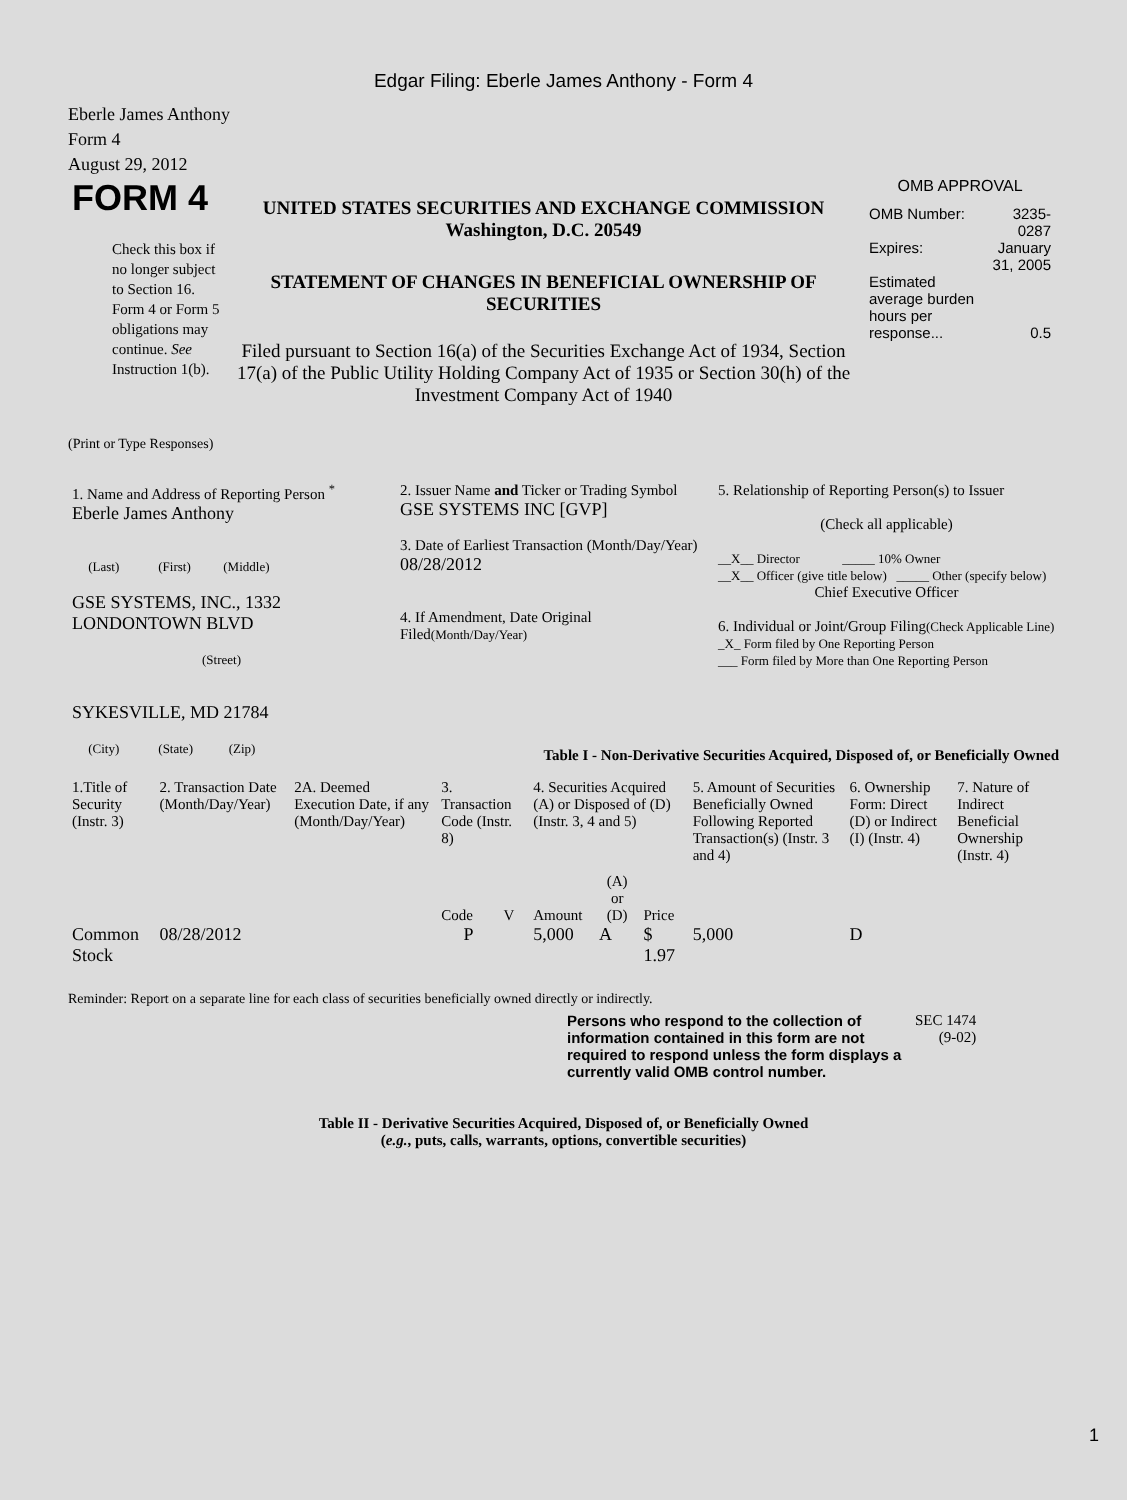Edgar Filing: Eberle James Anthony - Form 4
Eberle James Anthony
Form 4
August 29, 2012
| FORM 4 Check this box if no longer subject to Section 16. Form 4 or Form 5 obligations may continue. See Instruction 1(b). | UNITED STATES SECURITIES AND EXCHANGE COMMISSION Washington, D.C. 20549 STATEMENT OF CHANGES IN BENEFICIAL OWNERSHIP OF SECURITIES Filed pursuant to Section 16(a) of the Securities Exchange Act of 1934, Section 17(a) of the Public Utility Holding Company Act of 1935 or Section 30(h) of the Investment Company Act of 1940 | OMB APPROVAL / OMB Number: / 3235-0287 / / Expires: / January 31, 2005 / / Estimated average burden hours per response... / 0.5 / |
(Print or Type Responses)
| 1. Name and Address of Reporting Person <sup>*</sup> Eberle James Anthony (Last) (First) (Middle) GSE SYSTEMS, INC., 1332 LONDONTOWN BLVD (Street) SYKESVILLE, MD 21784 (City) (State) (Zip) | 2. Issuer Name and Ticker or Trading Symbol GSE SYSTEMS INC [GVP] 3. Date of Earliest Transaction (Month/Day/Year) 08/28/2012 4. If Amendment, Date Original Filed (Month/Day/Year) | 5. Relationship of Reporting Person(s) to Issuer (Check all applicable) __X__ Director _____ 10% Owner __X__ Officer (give title below) _____ Other (specify below) Chief Executive Officer 6. Individual or Joint/Group Filing (Check Applicable Line) _X_ Form filed by One Reporting Person ___ Form filed by More than One Reporting Person |
Table I - Non-Derivative Securities Acquired, Disposed of, or Beneficially Owned
| 1.Title of Security (Instr. 3) | 2. Transaction Date (Month/Day/Year) | 2A. Deemed Execution Date, if any (Month/Day/Year) | 3. Transaction Code (Instr. 8) | | 4. Securities Acquired (A) or Disposed of (D) (Instr. 3, 4 and 5) | | | 5. Amount of Securities Beneficially Owned Following Reported Transaction(s) (Instr. 3 and 4) | 6. Ownership Form: Direct (D) or Indirect (I) (Instr. 4) | 7. Nature of Indirect Beneficial Ownership (Instr. 4) |
| --- | --- | --- | --- | --- | --- | --- | --- | --- | --- | --- |
| | | | Code | V | Amount | (A) or (D) | Price | | | |
| Common Stock | 08/28/2012 | | P | | 5,000 | A | $ 1.97 | 5,000 | D | |
Reminder: Report on a separate line for each class of securities beneficially owned directly or indirectly.
| Persons who respond to the collection of information contained in this form are not required to respond unless the form displays a currently valid OMB control number. | SEC 1474 (9-02) |
Table II - Derivative Securities Acquired, Disposed of, or Beneficially Owned
(e.g., puts, calls, warrants, options, convertible securities)
1